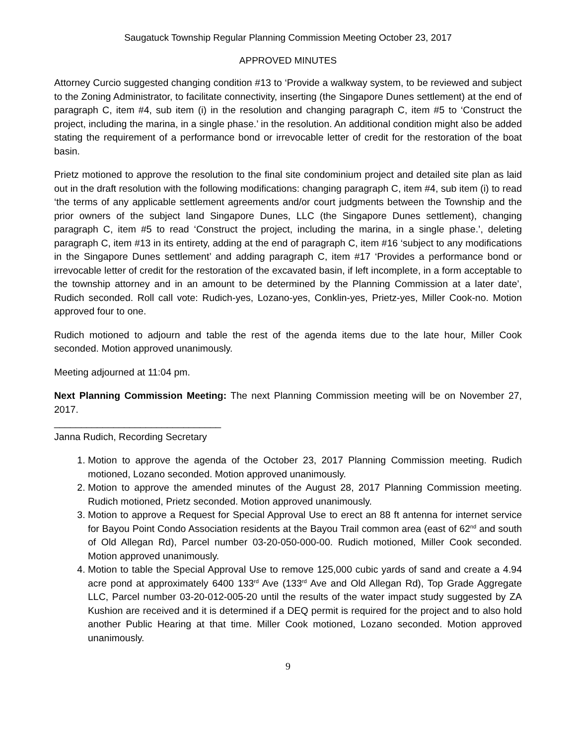Saugatuck Township Regular Planning Commission Meeting October 23, 2017
APPROVED MINUTES
Attorney Curcio suggested changing condition #13 to ‘Provide a walkway system, to be reviewed and subject to the Zoning Administrator, to facilitate connectivity, inserting (the Singapore Dunes settlement) at the end of paragraph C, item #4, sub item (i) in the resolution and changing paragraph C, item #5 to ‘Construct the project, including the marina, in a single phase.’ in the resolution. An additional condition might also be added stating the requirement of a performance bond or irrevocable letter of credit for the restoration of the boat basin.
Prietz motioned to approve the resolution to the final site condominium project and detailed site plan as laid out in the draft resolution with the following modifications: changing paragraph C, item #4, sub item (i) to read ‘the terms of any applicable settlement agreements and/or court judgments between the Township and the prior owners of the subject land Singapore Dunes, LLC (the Singapore Dunes settlement), changing paragraph C, item #5 to read ‘Construct the project, including the marina, in a single phase.’, deleting paragraph C, item #13 in its entirety, adding at the end of paragraph C, item #16 ‘subject to any modifications in the Singapore Dunes settlement’ and adding paragraph C, item #17 ‘Provides a performance bond or irrevocable letter of credit for the restoration of the excavated basin, if left incomplete, in a form acceptable to the township attorney and in an amount to be determined by the Planning Commission at a later date’, Rudich seconded. Roll call vote: Rudich-yes, Lozano-yes, Conklin-yes, Prietz-yes, Miller Cook-no. Motion approved four to one.
Rudich motioned to adjourn and table the rest of the agenda items due to the late hour, Miller Cook seconded. Motion approved unanimously.
Meeting adjourned at 11:04 pm.
Next Planning Commission Meeting: The next Planning Commission meeting will be on November 27, 2017.
_______________________________
Janna Rudich, Recording Secretary
1. Motion to approve the agenda of the October 23, 2017 Planning Commission meeting. Rudich motioned, Lozano seconded. Motion approved unanimously.
2. Motion to approve the amended minutes of the August 28, 2017 Planning Commission meeting. Rudich motioned, Prietz seconded. Motion approved unanimously.
3. Motion to approve a Request for Special Approval Use to erect an 88 ft antenna for internet service for Bayou Point Condo Association residents at the Bayou Trail common area (east of 62<sup>nd</sup> and south of Old Allegan Rd), Parcel number 03-20-050-000-00. Rudich motioned, Miller Cook seconded. Motion approved unanimously.
4. Motion to table the Special Approval Use to remove 125,000 cubic yards of sand and create a 4.94 acre pond at approximately 6400 133<sup>rd</sup> Ave (133<sup>rd</sup> Ave and Old Allegan Rd), Top Grade Aggregate LLC, Parcel number 03-20-012-005-20 until the results of the water impact study suggested by ZA Kushion are received and it is determined if a DEQ permit is required for the project and to also hold another Public Hearing at that time. Miller Cook motioned, Lozano seconded. Motion approved unanimously.
9